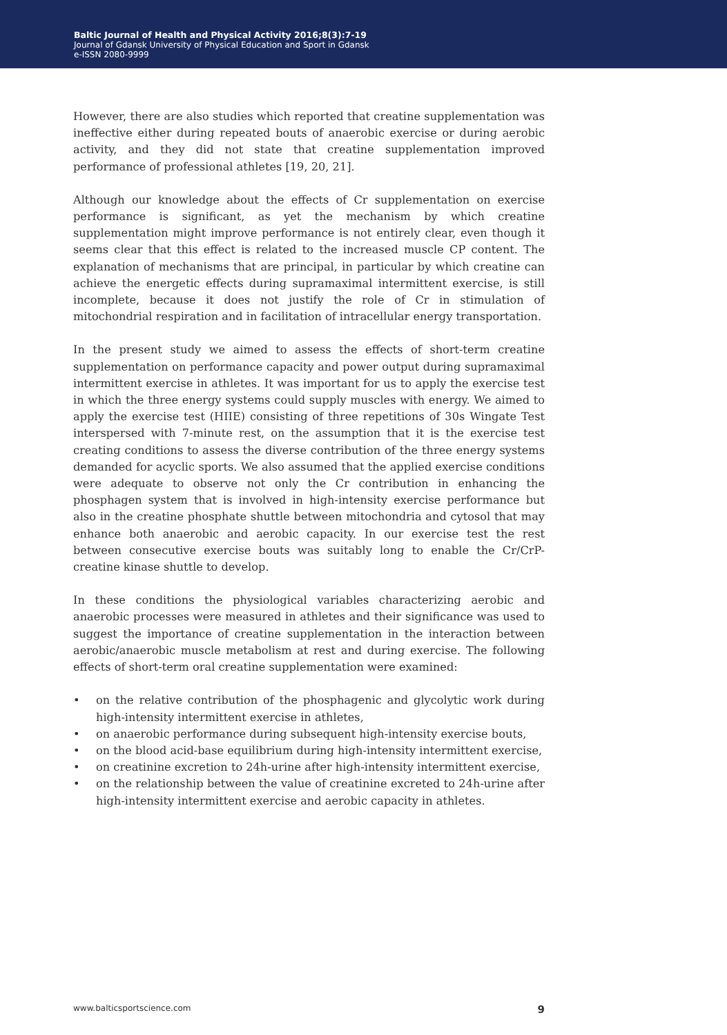Baltic Journal of Health and Physical Activity 2016;8(3):7-19
Journal of Gdansk University of Physical Education and Sport in Gdansk
e-ISSN 2080-9999
However, there are also studies which reported that creatine supplementation was ineffective either during repeated bouts of anaerobic exercise or during aerobic activity, and they did not state that creatine supplementation improved performance of professional athletes [19, 20, 21].
Although our knowledge about the effects of Cr supplementation on exercise performance is significant, as yet the mechanism by which creatine supplementation might improve performance is not entirely clear, even though it seems clear that this effect is related to the increased muscle CP content. The explanation of mechanisms that are principal, in particular by which creatine can achieve the energetic effects during supramaximal intermittent exercise, is still incomplete, because it does not justify the role of Cr in stimulation of mitochondrial respiration and in facilitation of intracellular energy transportation.
In the present study we aimed to assess the effects of short-term creatine supplementation on performance capacity and power output during supramaximal intermittent exercise in athletes. It was important for us to apply the exercise test in which the three energy systems could supply muscles with energy. We aimed to apply the exercise test (HIIE) consisting of three repetitions of 30s Wingate Test interspersed with 7-minute rest, on the assumption that it is the exercise test creating conditions to assess the diverse contribution of the three energy systems demanded for acyclic sports. We also assumed that the applied exercise conditions were adequate to observe not only the Cr contribution in enhancing the phosphagen system that is involved in high-intensity exercise performance but also in the creatine phosphate shuttle between mitochondria and cytosol that may enhance both anaerobic and aerobic capacity. In our exercise test the rest between consecutive exercise bouts was suitably long to enable the Cr/CrP-creatine kinase shuttle to develop.
In these conditions the physiological variables characterizing aerobic and anaerobic processes were measured in athletes and their significance was used to suggest the importance of creatine supplementation in the interaction between aerobic/anaerobic muscle metabolism at rest and during exercise. The following effects of short-term oral creatine supplementation were examined:
• on the relative contribution of the phosphagenic and glycolytic work during high-intensity intermittent exercise in athletes,
• on anaerobic performance during subsequent high-intensity exercise bouts,
• on the blood acid-base equilibrium during high-intensity intermittent exercise,
• on creatinine excretion to 24h-urine after high-intensity intermittent exercise,
• on the relationship between the value of creatinine excreted to 24h-urine after high-intensity intermittent exercise and aerobic capacity in athletes.
www.balticsportscience.com 9